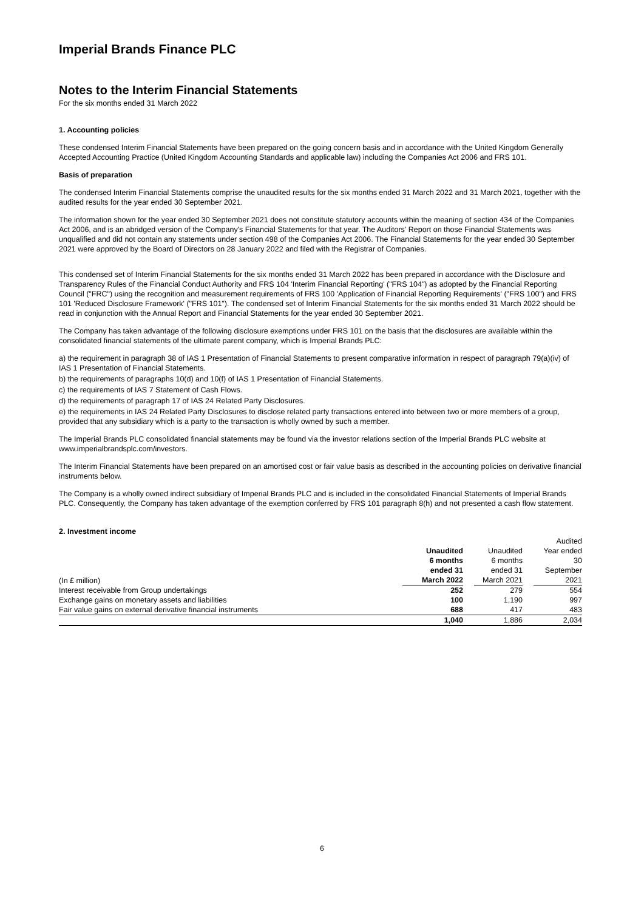Imperial Brands Finance PLC
Notes to the Interim Financial Statements
For the six months ended 31 March 2022
1. Accounting policies
These condensed Interim Financial Statements have been prepared on the going concern basis and in accordance with the United Kingdom Generally Accepted Accounting Practice (United Kingdom Accounting Standards and applicable law) including the Companies Act 2006 and FRS 101.
Basis of preparation
The condensed Interim Financial Statements comprise the unaudited results for the six months ended 31 March 2022 and 31 March 2021, together with the audited results for the year ended 30 September 2021.
The information shown for the year ended 30 September 2021 does not constitute statutory accounts within the meaning of section 434 of the Companies Act 2006, and is an abridged version of the Company's Financial Statements for that year. The Auditors' Report on those Financial Statements was unqualified and did not contain any statements under section 498 of the Companies Act 2006. The Financial Statements for the year ended 30 September 2021 were approved by the Board of Directors on 28 January 2022 and filed with the Registrar of Companies.
This condensed set of Interim Financial Statements for the six months ended 31 March 2022 has been prepared in accordance with the Disclosure and Transparency Rules of the Financial Conduct Authority and FRS 104 'Interim Financial Reporting' ("FRS 104") as adopted by the Financial Reporting Council ("FRC") using the recognition and measurement requirements of FRS 100 'Application of Financial Reporting Requirements' ("FRS 100") and FRS 101 'Reduced Disclosure Framework' ("FRS 101"). The condensed set of Interim Financial Statements for the six months ended 31 March 2022 should be read in conjunction with the Annual Report and Financial Statements for the year ended 30 September 2021.
The Company has taken advantage of the following disclosure exemptions under FRS 101 on the basis that the disclosures are available within the consolidated financial statements of the ultimate parent company, which is Imperial Brands PLC:
a) the requirement in paragraph 38 of IAS 1 Presentation of Financial Statements to present comparative information in respect of paragraph 79(a)(iv) of IAS 1 Presentation of Financial Statements.
b) the requirements of paragraphs 10(d) and 10(f) of IAS 1 Presentation of Financial Statements.
c) the requirements of IAS 7 Statement of Cash Flows.
d) the requirements of paragraph 17 of IAS 24 Related Party Disclosures.
e) the requirements in IAS 24 Related Party Disclosures to disclose related party transactions entered into between two or more members of a group, provided that any subsidiary which is a party to the transaction is wholly owned by such a member.
The Imperial Brands PLC consolidated financial statements may be found via the investor relations section of the Imperial Brands PLC website at www.imperialbrandsplc.com/investors.
The Interim Financial Statements have been prepared on an amortised cost or fair value basis as described in the accounting policies on derivative financial instruments below.
The Company is a wholly owned indirect subsidiary of Imperial Brands PLC and is included in the consolidated Financial Statements of Imperial Brands PLC. Consequently, the Company has taken advantage of the exemption conferred by FRS 101 paragraph 8(h) and not presented a cash flow statement.
2. Investment income
| | Unaudited | | Unaudited | | Audited Year ended |
| (In £ million) | 6 months ended 31 March 2022 | | 6 months ended 31 March 2021 | | 30 September 2021 |
| Interest receivable from Group undertakings | 252 | | 279 | | 554 |
| Exchange gains on monetary assets and liabilities | 100 | | 1,190 | | 997 |
| Fair value gains on external derivative financial instruments | 688 | | 417 | | 483 |
| | 1,040 | | 1,886 | | 2,034 |
6